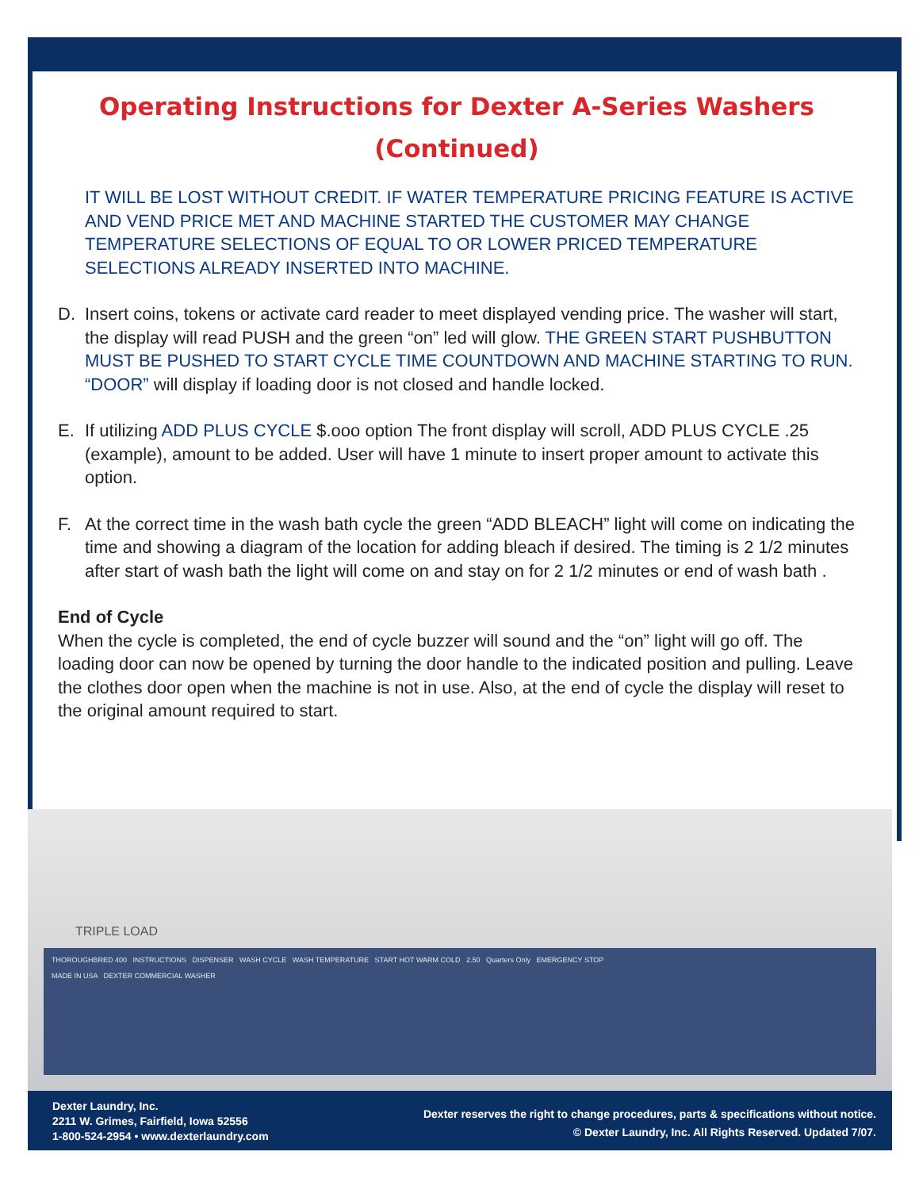Operating Instructions for Dexter A-Series Washers
(Continued)
IT WILL BE LOST WITHOUT CREDIT. IF WATER TEMPERATURE PRICING FEATURE IS ACTIVE AND VEND PRICE MET AND MACHINE STARTED THE CUSTOMER MAY CHANGE TEMPERATURE SELECTIONS OF EQUAL TO OR LOWER PRICED TEMPERATURE SELECTIONS ALREADY INSERTED INTO MACHINE.
D. Insert coins, tokens or activate card reader to meet displayed vending price. The washer will start, the display will read PUSH and the green “on” led will glow. THE GREEN START PUSHBUTTON MUST BE PUSHED TO START CYCLE TIME COUNTDOWN AND MACHINE STARTING TO RUN. “DOOR” will display if loading door is not closed and handle locked.
E. If utilizing ADD PLUS CYCLE $.ooo option The front display will scroll, ADD PLUS CYCLE .25 (example), amount to be added. User will have 1 minute to insert proper amount to activate this option.
F. At the correct time in the wash bath cycle the green “ADD BLEACH” light will come on indicating the time and showing a diagram of the location for adding bleach if desired. The timing is 2 1/2 minutes after start of wash bath the light will come on and stay on for 2 1/2 minutes or end of wash bath .
End of Cycle
When the cycle is completed, the end of cycle buzzer will sound and the “on” light will go off. The loading door can now be opened by turning the door handle to the indicated position and pulling. Leave the clothes door open when the machine is not in use. Also, at the end of cycle the display will reset to the original amount required to start.
TRIPLE LOAD
THOROUGHBRED 400 INSTRUCTIONS DISPENSER WASH CYCLE WASH TEMPERATURE START HOT WARM COLD 2.50 Quarters Only EMERGENCY STOP
MADE IN USA DEXTER COMMERCIAL WASHER
Dexter Laundry, Inc.
2211 W. Grimes, Fairfield, Iowa 52556
1-800-524-2954 • www.dexterlaundry.com
Dexter reserves the right to change procedures, parts & specifications without notice.
© Dexter Laundry, Inc. All Rights Reserved. Updated 7/07.